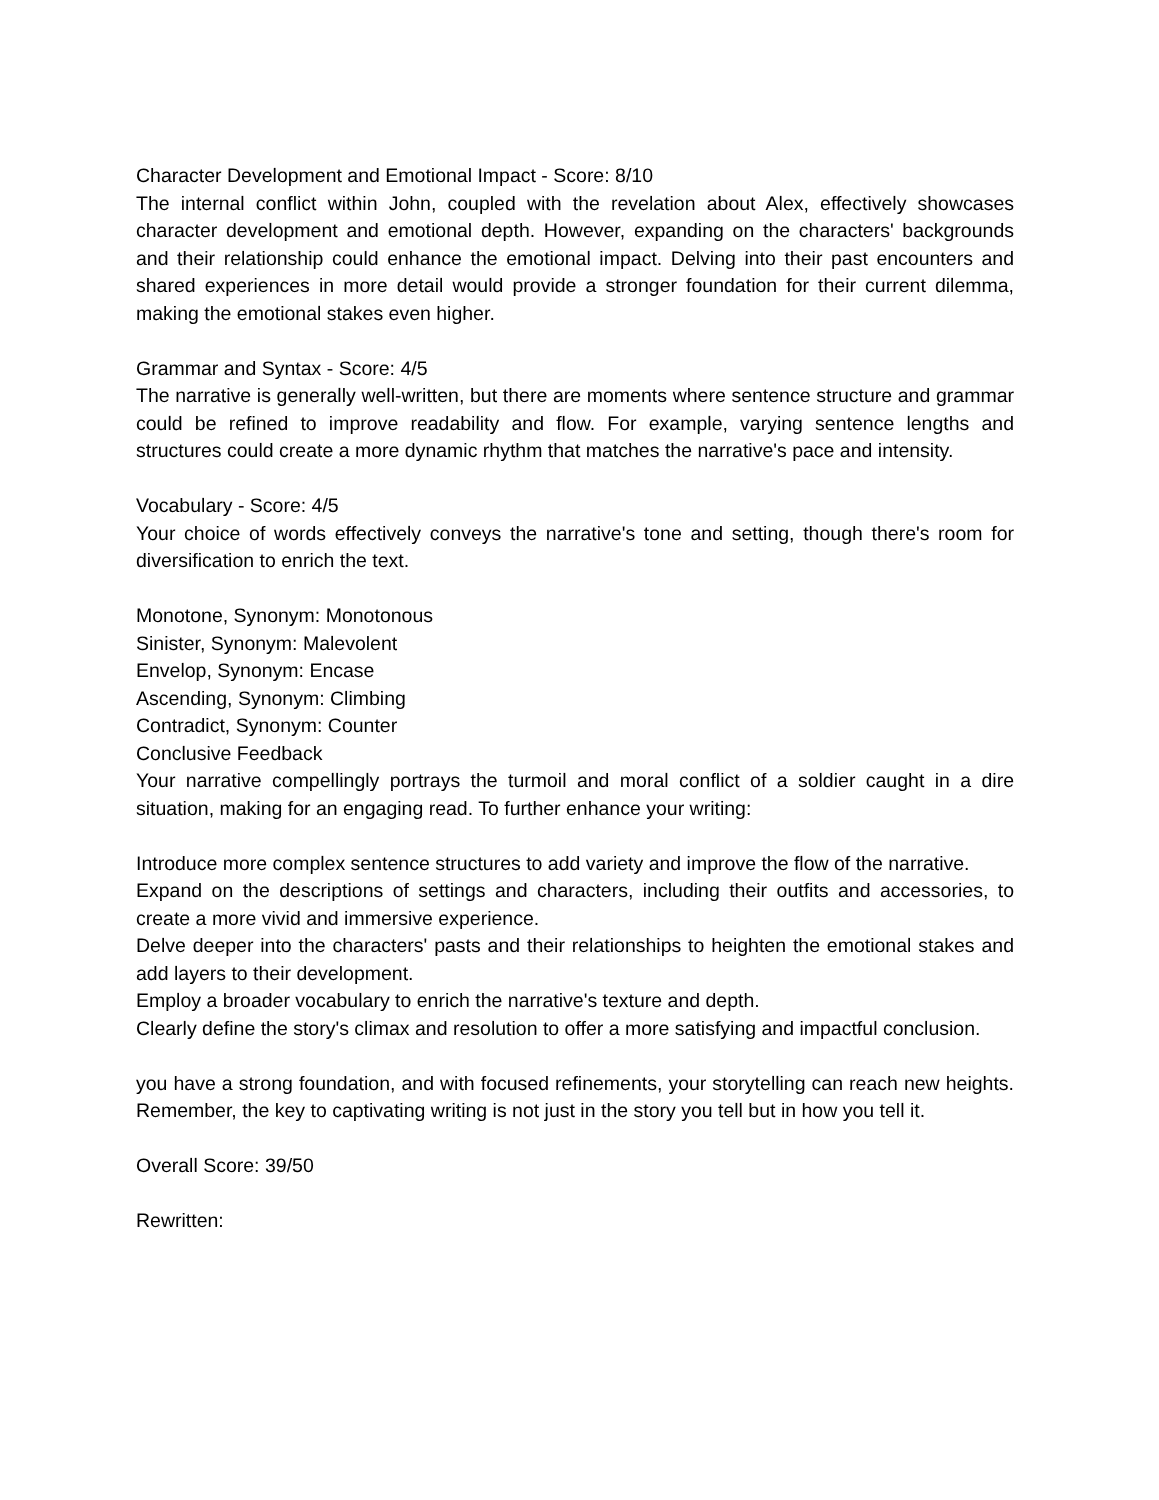Character Development and Emotional Impact - Score: 8/10
The internal conflict within John, coupled with the revelation about Alex, effectively showcases character development and emotional depth. However, expanding on the characters' backgrounds and their relationship could enhance the emotional impact. Delving into their past encounters and shared experiences in more detail would provide a stronger foundation for their current dilemma, making the emotional stakes even higher.
Grammar and Syntax - Score: 4/5
The narrative is generally well-written, but there are moments where sentence structure and grammar could be refined to improve readability and flow. For example, varying sentence lengths and structures could create a more dynamic rhythm that matches the narrative's pace and intensity.
Vocabulary - Score: 4/5
Your choice of words effectively conveys the narrative's tone and setting, though there's room for diversification to enrich the text.
Monotone, Synonym: Monotonous
Sinister, Synonym: Malevolent
Envelop, Synonym: Encase
Ascending, Synonym: Climbing
Contradict, Synonym: Counter
Conclusive Feedback
Your narrative compellingly portrays the turmoil and moral conflict of a soldier caught in a dire situation, making for an engaging read. To further enhance your writing:
Introduce more complex sentence structures to add variety and improve the flow of the narrative.
Expand on the descriptions of settings and characters, including their outfits and accessories, to create a more vivid and immersive experience.
Delve deeper into the characters' pasts and their relationships to heighten the emotional stakes and add layers to their development.
Employ a broader vocabulary to enrich the narrative's texture and depth.
Clearly define the story's climax and resolution to offer a more satisfying and impactful conclusion.
you have a strong foundation, and with focused refinements, your storytelling can reach new heights. Remember, the key to captivating writing is not just in the story you tell but in how you tell it.
Overall Score: 39/50
Rewritten: